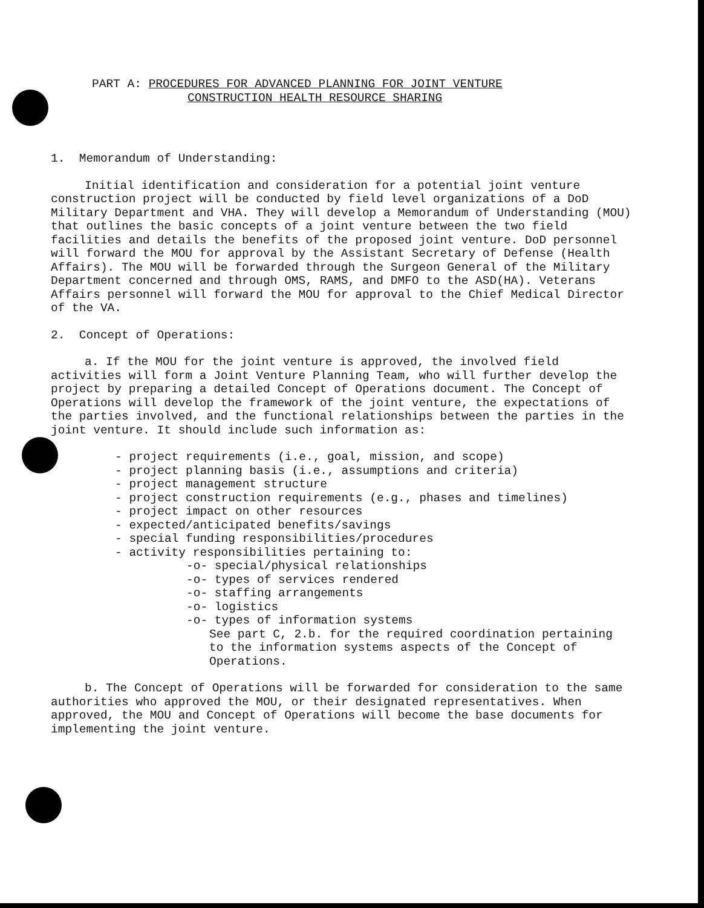PART A: PROCEDURES FOR ADVANCED PLANNING FOR JOINT VENTURE
CONSTRUCTION HEALTH RESOURCE SHARING
1. Memorandum of Understanding:
Initial identification and consideration for a potential joint venture construction project will be conducted by field level organizations of a DoD Military Department and VHA. They will develop a Memorandum of Understanding (MOU) that outlines the basic concepts of a joint venture between the two field facilities and details the benefits of the proposed joint venture. DoD personnel will forward the MOU for approval by the Assistant Secretary of Defense (Health Affairs). The MOU will be forwarded through the Surgeon General of the Military Department concerned and through OMS, RAMS, and DMFO to the ASD(HA). Veterans Affairs personnel will forward the MOU for approval to the Chief Medical Director of the VA.
2. Concept of Operations:
a. If the MOU for the joint venture is approved, the involved field activities will form a Joint Venture Planning Team, who will further develop the project by preparing a detailed Concept of Operations document. The Concept of Operations will develop the framework of the joint venture, the expectations of the parties involved, and the functional relationships between the parties in the joint venture. It should include such information as:
- project requirements (i.e., goal, mission, and scope)
- project planning basis (i.e., assumptions and criteria)
- project management structure
- project construction requirements (e.g., phases and timelines)
- project impact on other resources
- expected/anticipated benefits/savings
- special funding responsibilities/procedures
- activity responsibilities pertaining to:
-o- special/physical relationships
-o- types of services rendered
-o- staffing arrangements
-o- logistics
-o- types of information systems
See part C, 2.b. for the required coordination pertaining to the information systems aspects of the Concept of Operations.
b. The Concept of Operations will be forwarded for consideration to the same authorities who approved the MOU, or their designated representatives. When approved, the MOU and Concept of Operations will become the base documents for implementing the joint venture.